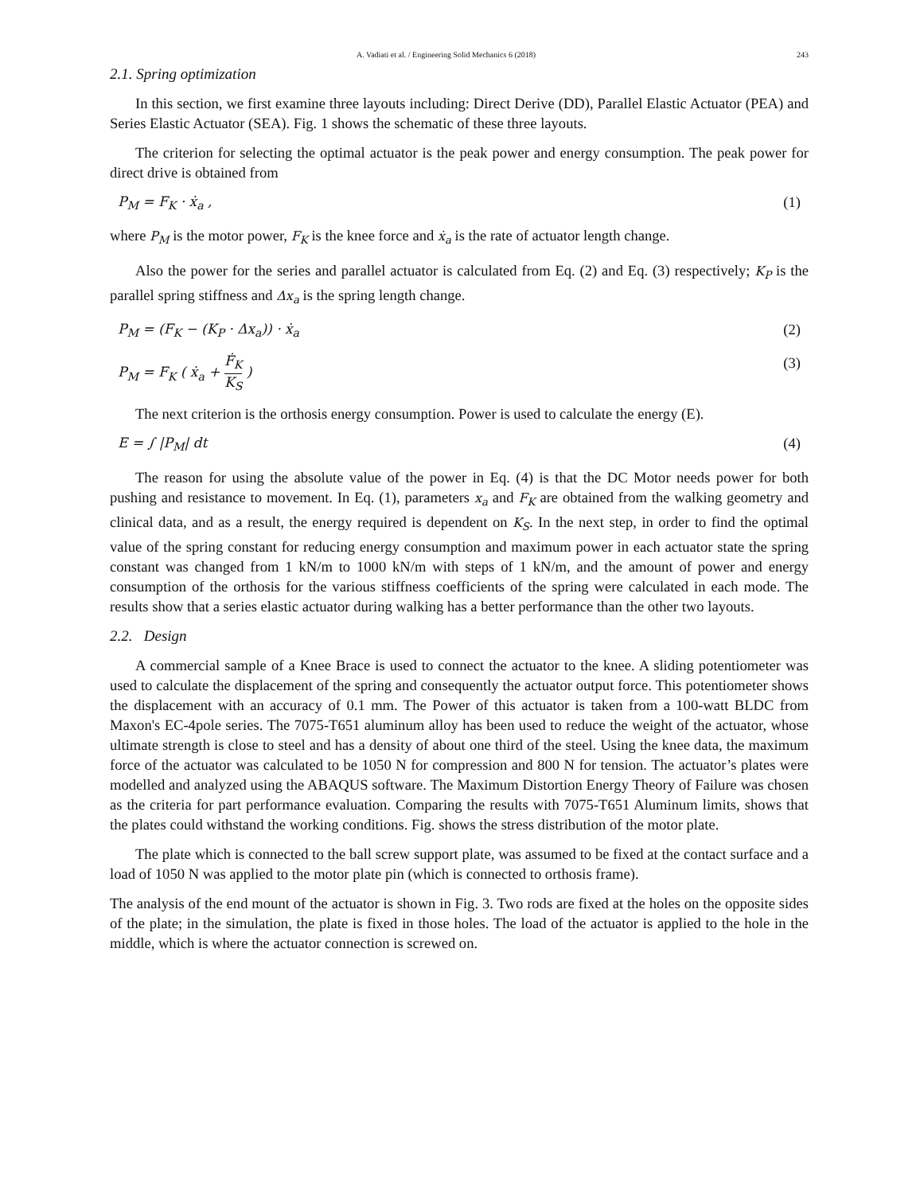A. Vadiati et al. / Engineering Solid Mechanics 6 (2018) 243
2.1. Spring optimization
In this section, we first examine three layouts including: Direct Derive (DD), Parallel Elastic Actuator (PEA) and Series Elastic Actuator (SEA). Fig. 1 shows the schematic of these three layouts.
The criterion for selecting the optimal actuator is the peak power and energy consumption. The peak power for direct drive is obtained from
P<sub>M</sub> = F<sub>K</sub> · ẋ<sub>a</sub> , (1)
where P<sub>M</sub> is the motor power, F<sub>K</sub> is the knee force and ẋ<sub>a</sub> is the rate of actuator length change.
Also the power for the series and parallel actuator is calculated from Eq. (2) and Eq. (3) respectively; K<sub>P</sub> is the parallel spring stiffness and Δx<sub>a</sub> is the spring length change.
P<sub>M</sub> = (F<sub>K</sub> − (K<sub>P</sub> · Δx<sub>a</sub>)) · ẋ<sub>a</sub> (2)
P<sub>M</sub> = F<sub>K</sub> ( ẋ<sub>a</sub> + Ḟ<sub>K</sub> K<sub>S</sub> ) (3)
The next criterion is the orthosis energy consumption. Power is used to calculate the energy (E).
E = ∫ |P<sub>M</sub>| dt (4)
The reason for using the absolute value of the power in Eq. (4) is that the DC Motor needs power for both pushing and resistance to movement. In Eq. (1), parameters x<sub>a</sub> and F<sub>K</sub> are obtained from the walking geometry and clinical data, and as a result, the energy required is dependent on K<sub>S</sub>. In the next step, in order to find the optimal value of the spring constant for reducing energy consumption and maximum power in each actuator state the spring constant was changed from 1 kN/m to 1000 kN/m with steps of 1 kN/m, and the amount of power and energy consumption of the orthosis for the various stiffness coefficients of the spring were calculated in each mode. The results show that a series elastic actuator during walking has a better performance than the other two layouts.
2.2. Design
A commercial sample of a Knee Brace is used to connect the actuator to the knee. A sliding potentiometer was used to calculate the displacement of the spring and consequently the actuator output force. This potentiometer shows the displacement with an accuracy of 0.1 mm. The Power of this actuator is taken from a 100-watt BLDC from Maxon's EC-4pole series. The 7075-T651 aluminum alloy has been used to reduce the weight of the actuator, whose ultimate strength is close to steel and has a density of about one third of the steel. Using the knee data, the maximum force of the actuator was calculated to be 1050 N for compression and 800 N for tension. The actuator’s plates were modelled and analyzed using the ABAQUS software. The Maximum Distortion Energy Theory of Failure was chosen as the criteria for part performance evaluation. Comparing the results with 7075-T651 Aluminum limits, shows that the plates could withstand the working conditions. Fig. shows the stress distribution of the motor plate.
The plate which is connected to the ball screw support plate, was assumed to be fixed at the contact surface and a load of 1050 N was applied to the motor plate pin (which is connected to orthosis frame).
The analysis of the end mount of the actuator is shown in Fig. 3. Two rods are fixed at the holes on the opposite sides of the plate; in the simulation, the plate is fixed in those holes. The load of the actuator is applied to the hole in the middle, which is where the actuator connection is screwed on.